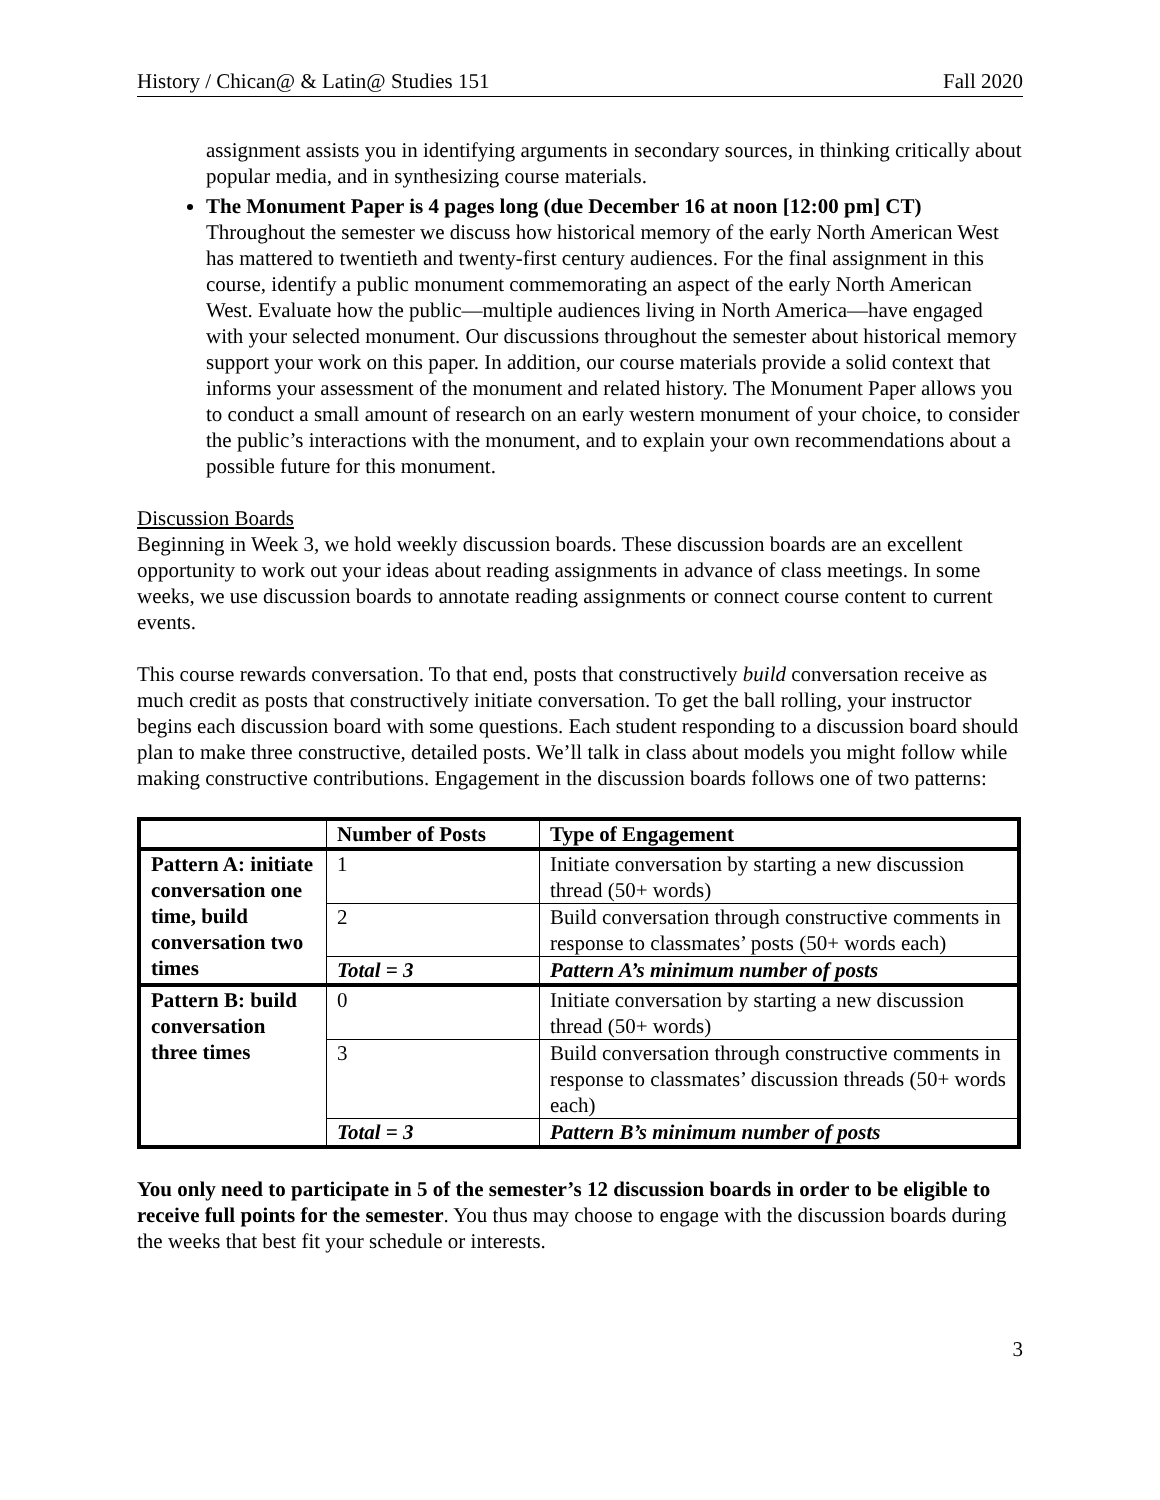History / Chican@ & Latin@ Studies 151 Fall 2020
assignment assists you in identifying arguments in secondary sources, in thinking critically about popular media, and in synthesizing course materials.
The Monument Paper is 4 pages long (due December 16 at noon [12:00 pm] CT) Throughout the semester we discuss how historical memory of the early North American West has mattered to twentieth and twenty-first century audiences. For the final assignment in this course, identify a public monument commemorating an aspect of the early North American West. Evaluate how the public—multiple audiences living in North America—have engaged with your selected monument. Our discussions throughout the semester about historical memory support your work on this paper. In addition, our course materials provide a solid context that informs your assessment of the monument and related history. The Monument Paper allows you to conduct a small amount of research on an early western monument of your choice, to consider the public’s interactions with the monument, and to explain your own recommendations about a possible future for this monument.
Discussion Boards
Beginning in Week 3, we hold weekly discussion boards. These discussion boards are an excellent opportunity to work out your ideas about reading assignments in advance of class meetings. In some weeks, we use discussion boards to annotate reading assignments or connect course content to current events.
This course rewards conversation. To that end, posts that constructively build conversation receive as much credit as posts that constructively initiate conversation. To get the ball rolling, your instructor begins each discussion board with some questions. Each student responding to a discussion board should plan to make three constructive, detailed posts. We’ll talk in class about models you might follow while making constructive contributions. Engagement in the discussion boards follows one of two patterns:
| | Number of Posts | Type of Engagement |
| --- | --- | --- |
| Pattern A: initiate conversation one time, build conversation two times | 1 | Initiate conversation by starting a new discussion thread (50+ words) |
| | 2 | Build conversation through constructive comments in response to classmates’ posts (50+ words each) |
| | Total = 3 | Pattern A’s minimum number of posts |
| Pattern B: build conversation three times | 0 | Initiate conversation by starting a new discussion thread (50+ words) |
| | 3 | Build conversation through constructive comments in response to classmates’ discussion threads (50+ words each) |
| | Total = 3 | Pattern B’s minimum number of posts |
You only need to participate in 5 of the semester’s 12 discussion boards in order to be eligible to receive full points for the semester. You thus may choose to engage with the discussion boards during the weeks that best fit your schedule or interests.
3